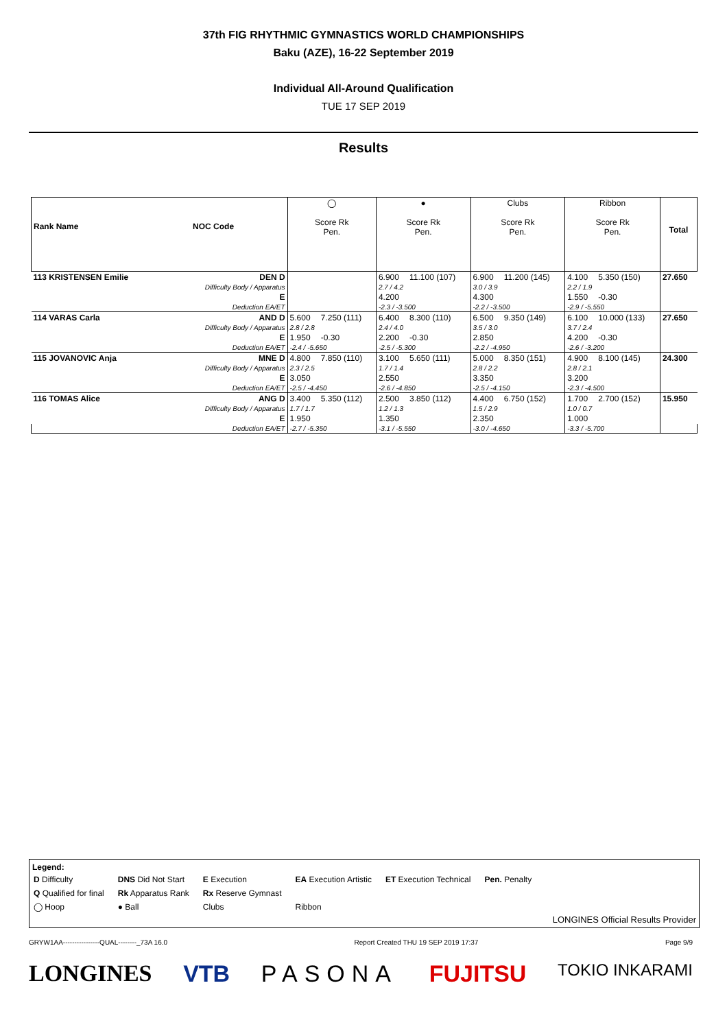37th FIG RHYTHMIC GYMNASTICS WORLD CHAMPIONSHIPS
Baku (AZE), 16-22 September 2019
Individual All-Around Qualification
TUE 17 SEP 2019
Results
| Rank Name NOC Code | | ◯ Score Rk Pen. | | ● Score Rk Pen. | | Clubs Score Rk Pen. | | Ribbon Score Rk Pen. | | Total |
| --- | --- | --- | --- | --- | --- | --- | --- | --- | --- | --- |
| 113 KRISTENSEN Emilie | DEN D | | | 6.900 | 11.100 (107) | 6.900 | 11.200 (145) | 4.100 | 5.350 (150) | 27.650 |
| | Difficulty Body / Apparatus | | | 2.7 / 4.2 | | 3.0 / 3.9 | | 2.2 / 1.9 | | |
| | E | | | 4.200 | | 4.300 | | 1.550 | -0.30 | |
| | Deduction EA/ET | | | -2.3 / -3.500 | | -2.2 / -3.500 | | -2.9 / -5.550 | | |
| 114 VARAS Carla | AND D | 5.600 | 7.250 (111) | 6.400 | 8.300 (110) | 6.500 | 9.350 (149) | 6.100 | 10.000 (133) | 27.650 |
| | Difficulty Body / Apparatus | 2.8 / 2.8 | | 2.4 / 4.0 | | 3.5 / 3.0 | | 3.7 / 2.4 | | |
| | E | 1.950 | -0.30 | 2.200 | -0.30 | 2.850 | | 4.200 | -0.30 | |
| | Deduction EA/ET | -2.4 / -5.650 | | -2.5 / -5.300 | | -2.2 / -4.950 | | -2.6 / -3.200 | | |
| 115 JOVANOVIC Anja | MNE D | 4.800 | 7.850 (110) | 3.100 | 5.650 (111) | 5.000 | 8.350 (151) | 4.900 | 8.100 (145) | 24.300 |
| | Difficulty Body / Apparatus | 2.3 / 2.5 | | 1.7 / 1.4 | | 2.8 / 2.2 | | 2.8 / 2.1 | | |
| | E | 3.050 | | 2.550 | | 3.350 | | 3.200 | | |
| | Deduction EA/ET | -2.5 / -4.450 | | -2.6 / -4.850 | | -2.5 / -4.150 | | -2.3 / -4.500 | | |
| 116 TOMAS Alice | ANG D | 3.400 | 5.350 (112) | 2.500 | 3.850 (112) | 4.400 | 6.750 (152) | 1.700 | 2.700 (152) | 15.950 |
| | Difficulty Body / Apparatus | 1.7 / 1.7 | | 1.2 / 1.3 | | 1.5 / 2.9 | | 1.0 / 0.7 | | |
| | E | 1.950 | | 1.350 | | 2.350 | | 1.000 | | |
| | Deduction EA/ET | -2.7 / -5.350 | | -3.1 / -5.550 | | -3.0 / -4.650 | | -3.3 / -5.700 | | |
Legend:
| D Difficulty | DNS Did Not Start | E Execution | EA Execution Artistic | ET Execution Technical | Pen. Penalty |
| Q Qualified for final | Rk Apparatus Rank | Rx Reserve Gymnast | | | |
| ◯ Hoop | ● Ball | Clubs | Ribbon | | |
LONGINES Official Results Provider
GRYW1AA----------------QUAL--------_73A 16.0 Report Created THU 19 SEP 2019 17:37 Page 9/9
LONGINES VTB PASONA FUJITSU TOKIO INKARAMI